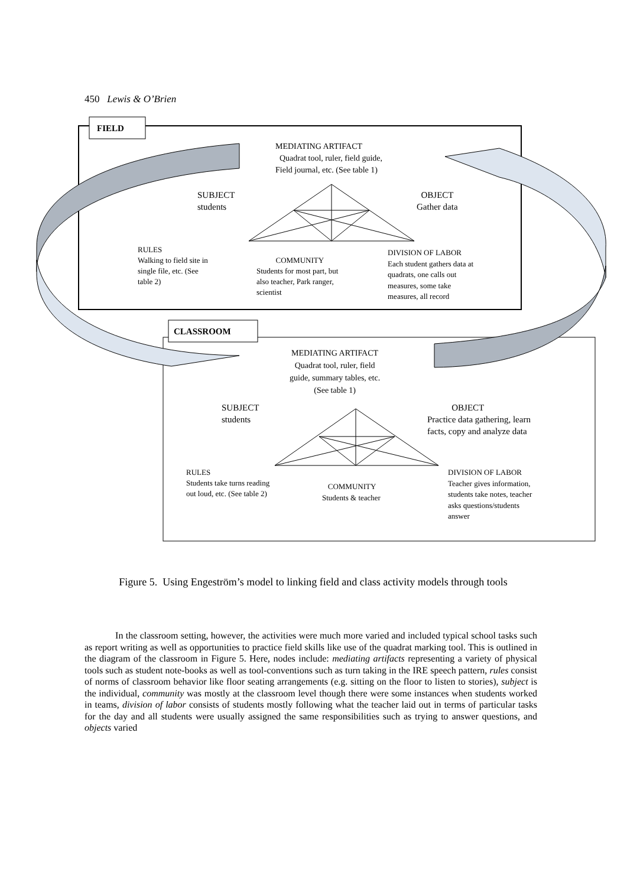450 Lewis & O’Brien
FIELD
CLASSROOM
MEDIATING ARTIFACT
Quadrat tool, ruler, field guide,
Field journal, etc. (See table 1)
SUBJECT
students
OBJECT
Gather data
RULES
Walking to field site in
single file, etc. (See
table 2)
COMMUNITY
Students for most part, but
also teacher, Park ranger,
scientist
DIVISION OF LABOR
Each student gathers data at
quadrats, one calls out
measures, some take
measures, all record
MEDIATING ARTIFACT
Quadrat tool, ruler, field
guide, summary tables, etc.
(See table 1)
SUBJECT
students
OBJECT
Practice data gathering, learn
facts, copy and analyze data
RULES
Students take turns reading
out loud, etc. (See table 2)
COMMUNITY
Students & teacher
DIVISION OF LABOR
Teacher gives information,
students take notes, teacher
asks questions/students
answer
Figure 5. Using Engeström’s model to linking field and class activity models through tools
In the classroom setting, however, the activities were much more varied and included typical school tasks such as report writing as well as opportunities to practice field skills like use of the quadrat marking tool. This is outlined in the diagram of the classroom in Figure 5. Here, nodes include: mediating artifacts representing a variety of physical tools such as student note-books as well as tool-conventions such as turn taking in the IRE speech pattern, rules consist of norms of classroom behavior like floor seating arrangements (e.g. sitting on the floor to listen to stories), subject is the individual, community was mostly at the classroom level though there were some instances when students worked in teams, division of labor consists of students mostly following what the teacher laid out in terms of particular tasks for the day and all students were usually assigned the same responsibilities such as trying to answer questions, and objects varied